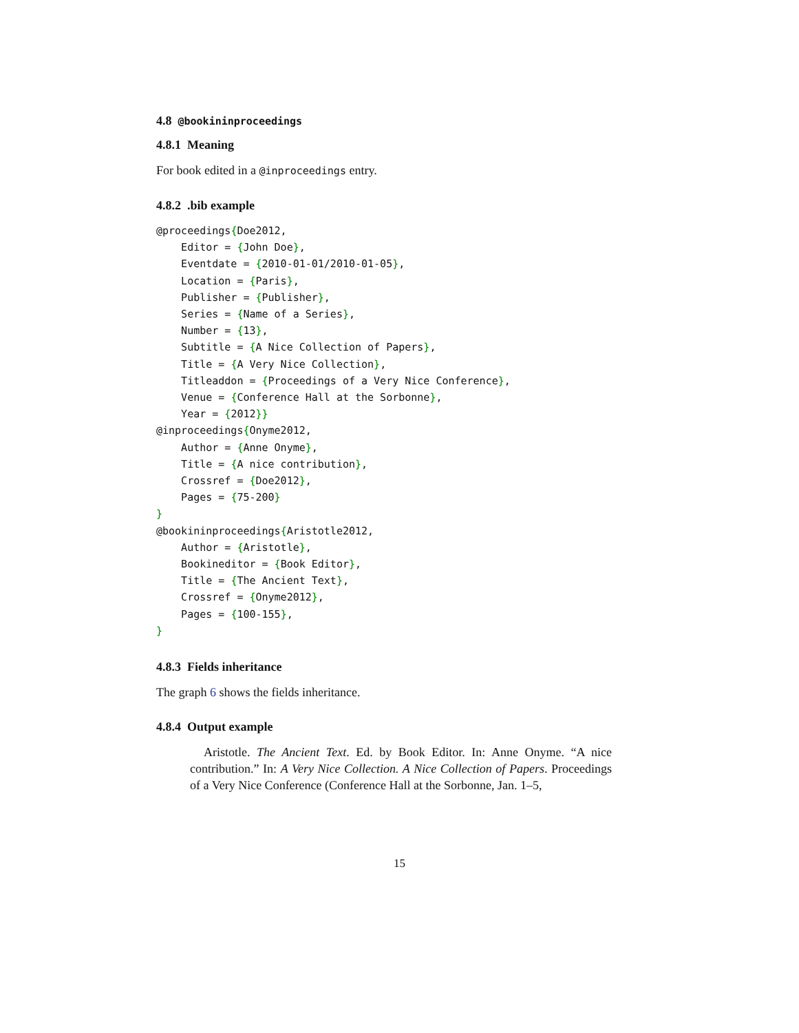4.8 @bookininproceedings
4.8.1 Meaning
For book edited in a @inproceedings entry.
4.8.2 .bib example
@proceedings{Doe2012,
    Editor = {John Doe},
    Eventdate = {2010-01-01/2010-01-05},
    Location = {Paris},
    Publisher = {Publisher},
    Series = {Name of a Series},
    Number = {13},
    Subtitle = {A Nice Collection of Papers},
    Title = {A Very Nice Collection},
    Titleaddon = {Proceedings of a Very Nice Conference},
    Venue = {Conference Hall at the Sorbonne},
    Year = {2012}}
@inproceedings{Onyme2012,
    Author = {Anne Onyme},
    Title = {A nice contribution},
    Crossref = {Doe2012},
    Pages = {75-200}
}
@bookininproceedings{Aristotle2012,
    Author = {Aristotle},
    Bookineditor = {Book Editor},
    Title = {The Ancient Text},
    Crossref = {Onyme2012},
    Pages = {100-155},
}
4.8.3 Fields inheritance
The graph 6 shows the fields inheritance.
4.8.4 Output example
Aristotle. The Ancient Text. Ed. by Book Editor. In: Anne Onyme. “A nice contribution.” In: A Very Nice Collection. A Nice Collection of Papers. Proceedings of a Very Nice Conference (Conference Hall at the Sorbonne, Jan. 1–5,
15